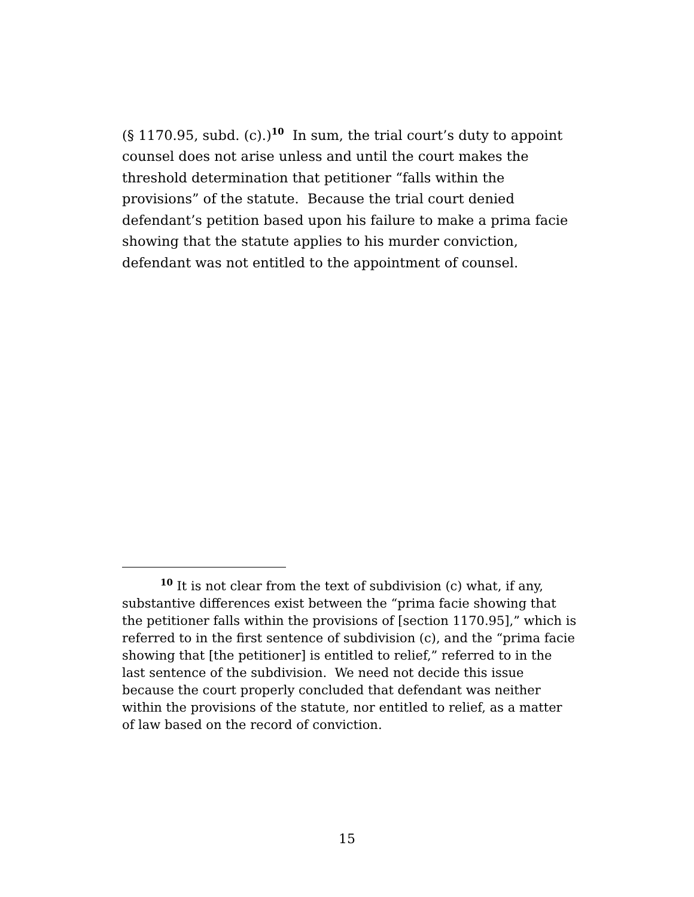(§ 1170.95, subd. (c).)<sup>10</sup> In sum, the trial court’s duty to appoint counsel does not arise unless and until the court makes the threshold determination that petitioner “falls within the provisions” of the statute. Because the trial court denied defendant’s petition based upon his failure to make a prima facie showing that the statute applies to his murder conviction, defendant was not entitled to the appointment of counsel.
<sup>10</sup> It is not clear from the text of subdivision (c) what, if any, substantive differences exist between the “prima facie showing that the petitioner falls within the provisions of [section 1170.95],” which is referred to in the first sentence of subdivision (c), and the “prima facie showing that [the petitioner] is entitled to relief,” referred to in the last sentence of the subdivision. We need not decide this issue because the court properly concluded that defendant was neither within the provisions of the statute, nor entitled to relief, as a matter of law based on the record of conviction.
15